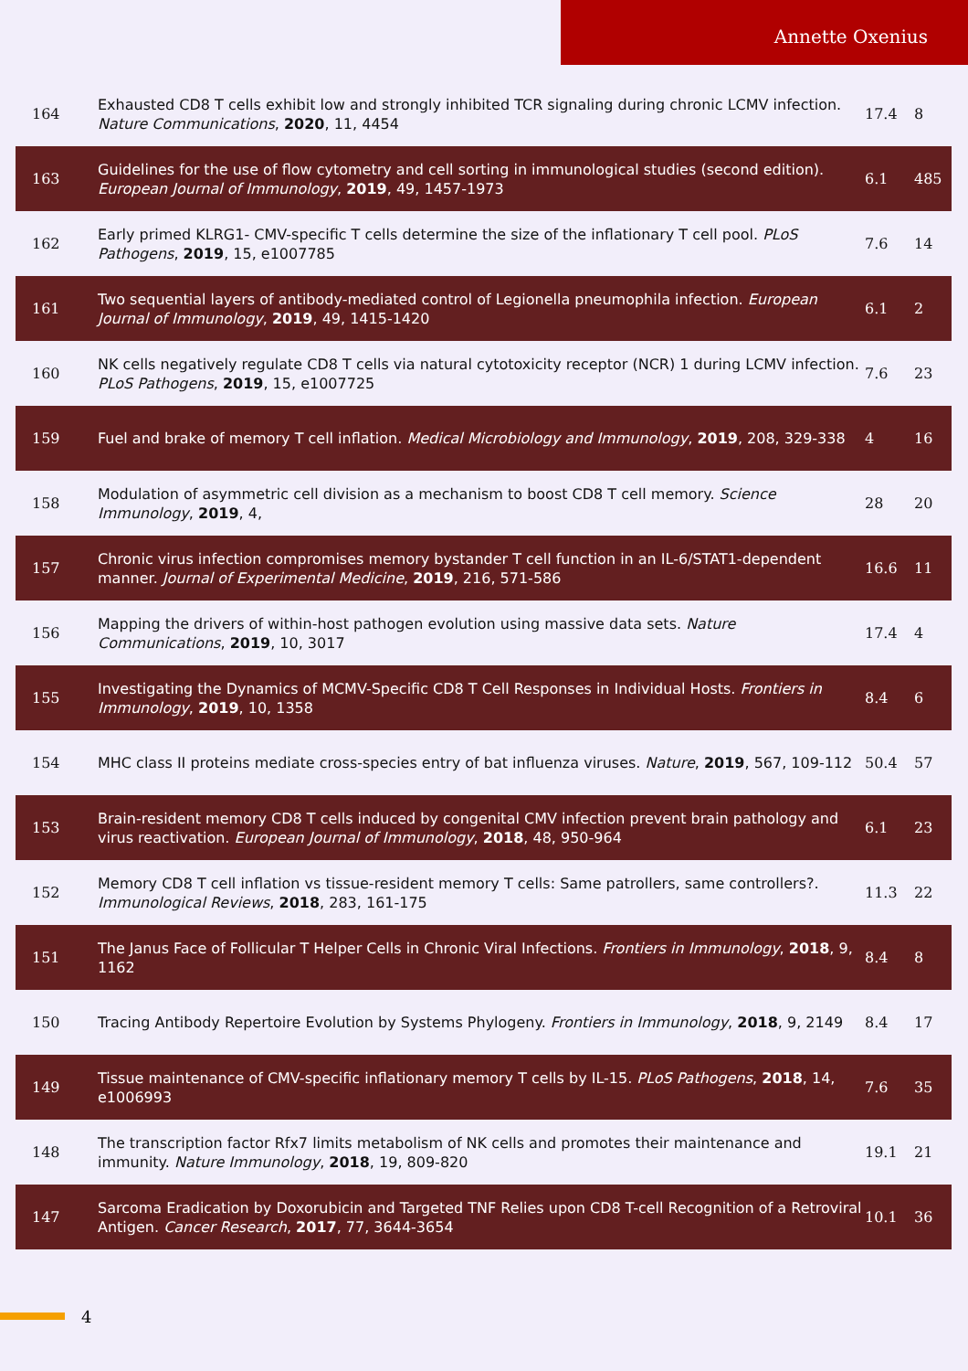Annette Oxenius
| 164 | Exhausted CD8 T cells exhibit low and strongly inhibited TCR signaling during chronic LCMV infection. Nature Communications , 2020 , 11, 4454 | 17.4 | 8 |
| 163 | Guidelines for the use of flow cytometry and cell sorting in immunological studies (second edition). European Journal of Immunology , 2019 , 49, 1457-1973 | 6.1 | 485 |
| 162 | Early primed KLRG1- CMV-specific T cells determine the size of the inflationary T cell pool. PLoS Pathogens , 2019 , 15, e1007785 | 7.6 | 14 |
| 161 | Two sequential layers of antibody-mediated control of Legionella pneumophila infection. European Journal of Immunology , 2019 , 49, 1415-1420 | 6.1 | 2 |
| 160 | NK cells negatively regulate CD8 T cells via natural cytotoxicity receptor (NCR) 1 during LCMV infection. PLoS Pathogens , 2019 , 15, e1007725 | 7.6 | 23 |
| 159 | Fuel and brake of memory T cell inflation. Medical Microbiology and Immunology , 2019 , 208, 329-338 | 4 | 16 |
| 158 | Modulation of asymmetric cell division as a mechanism to boost CD8 T cell memory. Science Immunology , 2019 , 4, | 28 | 20 |
| 157 | Chronic virus infection compromises memory bystander T cell function in an IL-6/STAT1-dependent manner. Journal of Experimental Medicine , 2019 , 216, 571-586 | 16.6 | 11 |
| 156 | Mapping the drivers of within-host pathogen evolution using massive data sets. Nature Communications , 2019 , 10, 3017 | 17.4 | 4 |
| 155 | Investigating the Dynamics of MCMV-Specific CD8 T Cell Responses in Individual Hosts. Frontiers in Immunology , 2019 , 10, 1358 | 8.4 | 6 |
| 154 | MHC class II proteins mediate cross-species entry of bat influenza viruses. Nature , 2019 , 567, 109-112 | 50.4 | 57 |
| 153 | Brain-resident memory CD8 T cells induced by congenital CMV infection prevent brain pathology and virus reactivation. European Journal of Immunology , 2018 , 48, 950-964 | 6.1 | 23 |
| 152 | Memory CD8 T cell inflation vs tissue-resident memory T cells: Same patrollers, same controllers?. Immunological Reviews , 2018 , 283, 161-175 | 11.3 | 22 |
| 151 | The Janus Face of Follicular T Helper Cells in Chronic Viral Infections. Frontiers in Immunology , 2018 , 9, 1162 | 8.4 | 8 |
| 150 | Tracing Antibody Repertoire Evolution by Systems Phylogeny. Frontiers in Immunology , 2018 , 9, 2149 | 8.4 | 17 |
| 149 | Tissue maintenance of CMV-specific inflationary memory T cells by IL-15. PLoS Pathogens , 2018 , 14, e1006993 | 7.6 | 35 |
| 148 | The transcription factor Rfx7 limits metabolism of NK cells and promotes their maintenance and immunity. Nature Immunology , 2018 , 19, 809-820 | 19.1 | 21 |
| 147 | Sarcoma Eradication by Doxorubicin and Targeted TNF Relies upon CD8 T-cell Recognition of a Retroviral Antigen. Cancer Research , 2017 , 77, 3644-3654 | 10.1 | 36 |
4